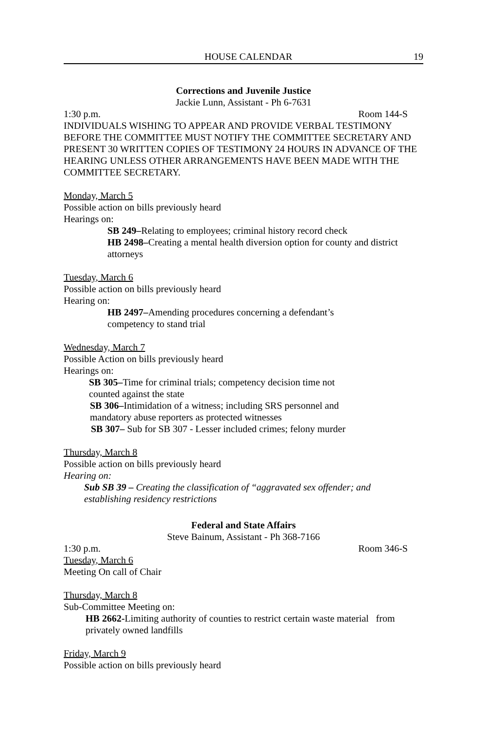HOUSE CALENDAR 19
Corrections and Juvenile Justice
Jackie Lunn, Assistant - Ph 6-7631
1:30 p.m. Room 144-S
INDIVIDUALS WISHING TO APPEAR AND PROVIDE VERBAL TESTIMONY BEFORE THE COMMITTEE MUST NOTIFY THE COMMITTEE SECRETARY AND PRESENT 30 WRITTEN COPIES OF TESTIMONY 24 HOURS IN ADVANCE OF THE HEARING UNLESS OTHER ARRANGEMENTS HAVE BEEN MADE WITH THE COMMITTEE SECRETARY.
Monday, March 5
Possible action on bills previously heard
Hearings on:
SB 249–Relating to employees; criminal history record check
HB 2498–Creating a mental health diversion option for county and district attorneys
Tuesday, March 6
Possible action on bills previously heard
Hearing on:
HB 2497–Amending procedures concerning a defendant’s competency to stand trial
Wednesday, March 7
Possible Action on bills previously heard
Hearings on:
SB 305–Time for criminal trials; competency decision time not counted against the state
SB 306–Intimidation of a witness; including SRS personnel and mandatory abuse reporters as protected witnesses
SB 307– Sub for SB 307 - Lesser included crimes; felony murder
Thursday, March 8
Possible action on bills previously heard
Hearing on:
Sub SB 39 – Creating the classification of “aggravated sex offender; and establishing residency restrictions
Federal and State Affairs
Steve Bainum, Assistant - Ph 368-7166
1:30 p.m. Room 346-S
Tuesday, March 6
Meeting On call of Chair
Thursday, March 8
Sub-Committee Meeting on:
HB 2662-Limiting authority of counties to restrict certain waste material from privately owned landfills
Friday, March 9
Possible action on bills previously heard